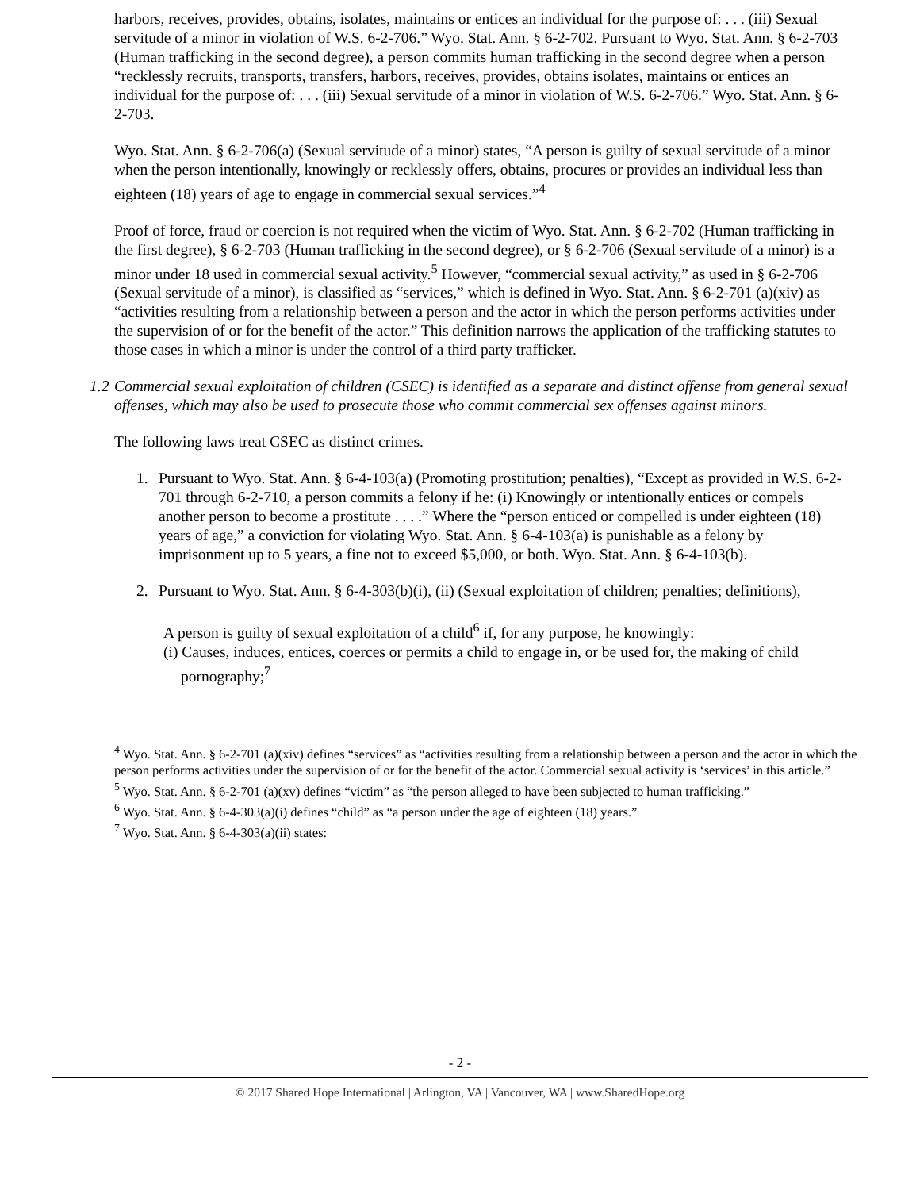harbors, receives, provides, obtains, isolates, maintains or entices an individual for the purpose of: . . . (iii) Sexual servitude of a minor in violation of W.S. 6-2-706.” Wyo. Stat. Ann. § 6-2-702. Pursuant to Wyo. Stat. Ann. § 6-2-703 (Human trafficking in the second degree), a person commits human trafficking in the second degree when a person “recklessly recruits, transports, transfers, harbors, receives, provides, obtains isolates, maintains or entices an individual for the purpose of: . . . (iii) Sexual servitude of a minor in violation of W.S. 6-2-706.” Wyo. Stat. Ann. § 6-2-703.
Wyo. Stat. Ann. § 6-2-706(a) (Sexual servitude of a minor) states, “A person is guilty of sexual servitude of a minor when the person intentionally, knowingly or recklessly offers, obtains, procures or provides an individual less than eighteen (18) years of age to engage in commercial sexual services.”<sup>4</sup>
Proof of force, fraud or coercion is not required when the victim of Wyo. Stat. Ann. § 6-2-702 (Human trafficking in the first degree), § 6-2-703 (Human trafficking in the second degree), or § 6-2-706 (Sexual servitude of a minor) is a minor under 18 used in commercial sexual activity.<sup>5</sup> However, “commercial sexual activity,” as used in § 6-2-706 (Sexual servitude of a minor), is classified as “services,” which is defined in Wyo. Stat. Ann. § 6-2-701 (a)(xiv) as “activities resulting from a relationship between a person and the actor in which the person performs activities under the supervision of or for the benefit of the actor.” This definition narrows the application of the trafficking statutes to those cases in which a minor is under the control of a third party trafficker.
1.2 Commercial sexual exploitation of children (CSEC) is identified as a separate and distinct offense from general sexual offenses, which may also be used to prosecute those who commit commercial sex offenses against minors.
The following laws treat CSEC as distinct crimes.
1. Pursuant to Wyo. Stat. Ann. § 6-4-103(a) (Promoting prostitution; penalties), “Except as provided in W.S. 6-2-701 through 6-2-710, a person commits a felony if he: (i) Knowingly or intentionally entices or compels another person to become a prostitute . . . .” Where the “person enticed or compelled is under eighteen (18) years of age,” a conviction for violating Wyo. Stat. Ann. § 6-4-103(a) is punishable as a felony by imprisonment up to 5 years, a fine not to exceed $5,000, or both. Wyo. Stat. Ann. § 6-4-103(b).
2. Pursuant to Wyo. Stat. Ann. § 6-4-303(b)(i), (ii) (Sexual exploitation of children; penalties; definitions),
A person is guilty of sexual exploitation of a child<sup>6</sup> if, for any purpose, he knowingly:
(i) Causes, induces, entices, coerces or permits a child to engage in, or be used for, the making of child pornography;<sup>7</sup>
<sup>4</sup> Wyo. Stat. Ann. § 6-2-701 (a)(xiv) defines “services” as “activities resulting from a relationship between a person and the actor in which the person performs activities under the supervision of or for the benefit of the actor. Commercial sexual activity is ‘services’ in this article.”
<sup>5</sup> Wyo. Stat. Ann. § 6-2-701 (a)(xv) defines “victim” as “the person alleged to have been subjected to human trafficking.”
<sup>6</sup> Wyo. Stat. Ann. § 6-4-303(a)(i) defines “child” as “a person under the age of eighteen (18) years.”
<sup>7</sup> Wyo. Stat. Ann. § 6-4-303(a)(ii) states:
- 2 -
© 2017 Shared Hope International | Arlington, VA | Vancouver, WA | www.SharedHope.org